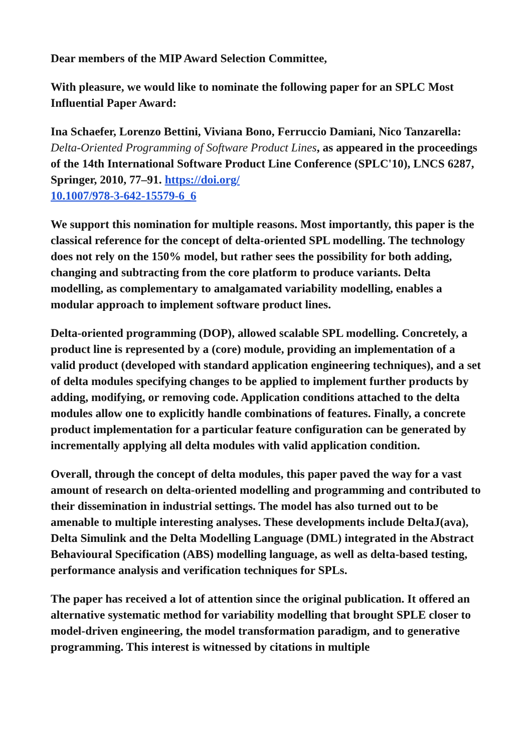Dear members of the MIP Award Selection Committee,
With pleasure, we would like to nominate the following paper for an SPLC Most Influential Paper Award:
Ina Schaefer, Lorenzo Bettini, Viviana Bono, Ferruccio Damiani, Nico Tanzarella: Delta-Oriented Programming of Software Product Lines, as appeared in the proceedings of the 14th International Software Product Line Conference (SPLC'10), LNCS 6287, Springer, 2010, 77–91. https://doi.org/
10.1007/978-3-642-15579-6_6
We support this nomination for multiple reasons. Most importantly, this paper is the classical reference for the concept of delta-oriented SPL modelling. The technology does not rely on the 150% model, but rather sees the possibility for both adding, changing and subtracting from the core platform to produce variants. Delta modelling, as complementary to amalgamated variability modelling, enables a modular approach to implement software product lines.
Delta-oriented programming (DOP), allowed scalable SPL modelling. Concretely, a product line is represented by a (core) module, providing an implementation of a valid product (developed with standard application engineering techniques), and a set of delta modules specifying changes to be applied to implement further products by adding, modifying, or removing code. Application conditions attached to the delta modules allow one to explicitly handle combinations of features. Finally, a concrete product implementation for a particular feature configuration can be generated by incrementally applying all delta modules with valid application condition.
Overall, through the concept of delta modules, this paper paved the way for a vast amount of research on delta-oriented modelling and programming and contributed to their dissemination in industrial settings. The model has also turned out to be amenable to multiple interesting analyses. These developments include DeltaJ(ava), Delta Simulink and the Delta Modelling Language (DML) integrated in the Abstract Behavioural Specification (ABS) modelling language, as well as delta-based testing, performance analysis and verification techniques for SPLs.
The paper has received a lot of attention since the original publication. It offered an alternative systematic method for variability modelling that brought SPLE closer to model-driven engineering, the model transformation paradigm, and to generative programming. This interest is witnessed by citations in multiple